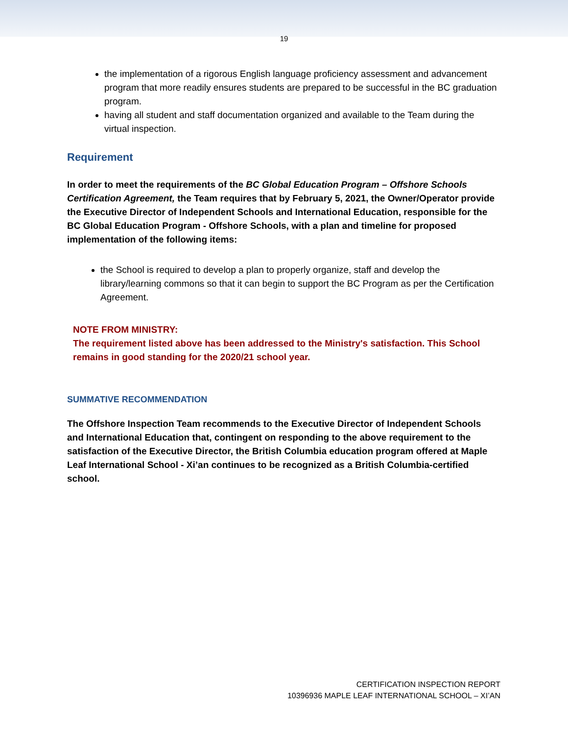19
the implementation of a rigorous English language proficiency assessment and advancement program that more readily ensures students are prepared to be successful in the BC graduation program.
having all student and staff documentation organized and available to the Team during the virtual inspection.
Requirement
In order to meet the requirements of the BC Global Education Program – Offshore Schools Certification Agreement, the Team requires that by February 5, 2021, the Owner/Operator provide the Executive Director of Independent Schools and International Education, responsible for the BC Global Education Program - Offshore Schools, with a plan and timeline for proposed implementation of the following items:
the School is required to develop a plan to properly organize, staff and develop the library/learning commons so that it can begin to support the BC Program as per the Certification Agreement.
NOTE FROM MINISTRY:
The requirement listed above has been addressed to the Ministry's satisfaction. This School remains in good standing for the 2020/21 school year.
SUMMATIVE RECOMMENDATION
The Offshore Inspection Team recommends to the Executive Director of Independent Schools and International Education that, contingent on responding to the above requirement to the satisfaction of the Executive Director, the British Columbia education program offered at Maple Leaf International School - Xi’an continues to be recognized as a British Columbia-certified school.
CERTIFICATION INSPECTION REPORT
10396936 MAPLE LEAF INTERNATIONAL SCHOOL – XI’AN